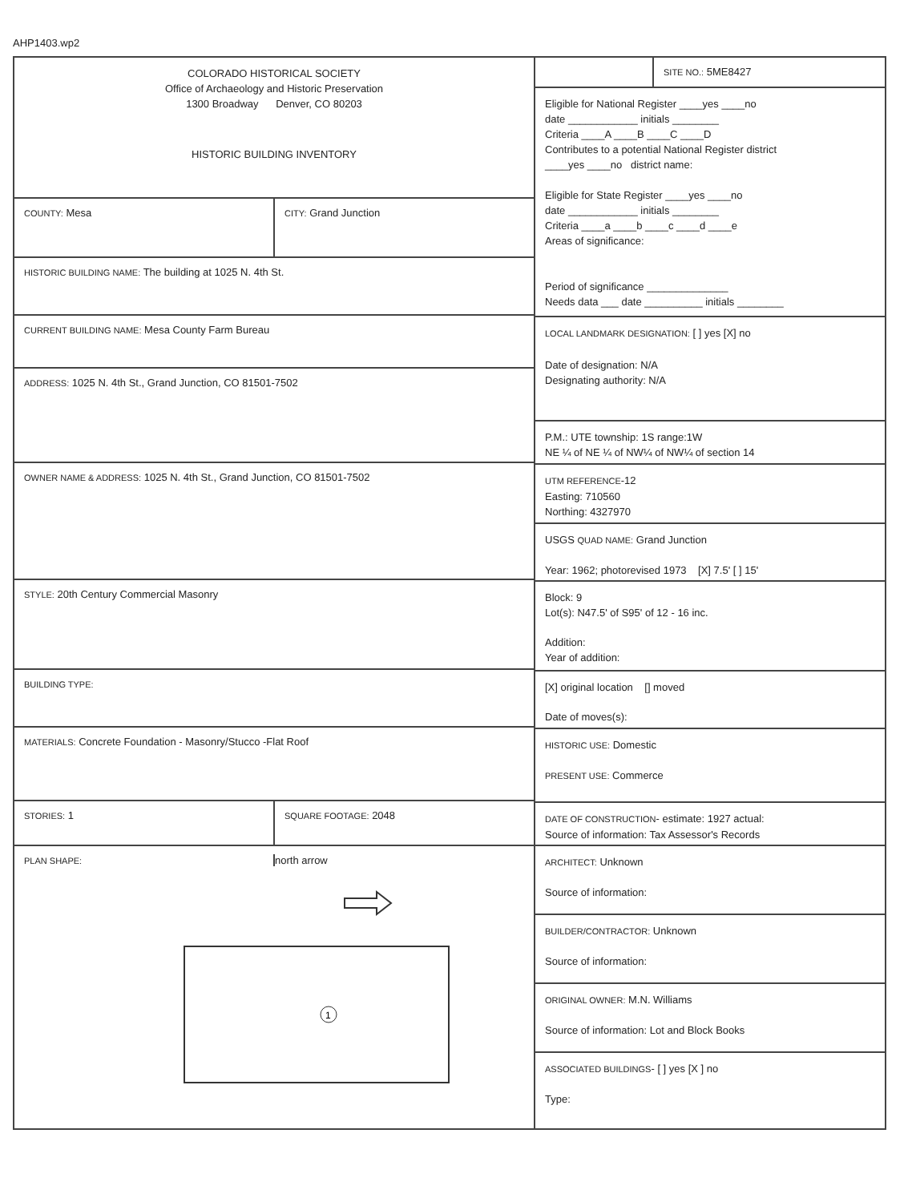AHP1403.wp2
COLORADO HISTORICAL SOCIETY
Office of Archaeology and Historic Preservation
1300 Broadway Denver, CO 80203
HISTORIC BUILDING INVENTORY
COUNTY: Mesa
CITY: Grand Junction
HISTORIC BUILDING NAME: The building at 1025 N. 4th St.
CURRENT BUILDING NAME: Mesa County Farm Bureau
ADDRESS: 1025 N. 4th St., Grand Junction, CO 81501-7502
OWNER NAME & ADDRESS: 1025 N. 4th St., Grand Junction, CO 81501-7502
STYLE: 20th Century Commercial Masonry
BUILDING TYPE:
MATERIALS: Concrete Foundation - Masonry/Stucco -Flat Roof
STORIES: 1
SQUARE FOOTAGE: 2048
PLAN SHAPE:
north arrow
1
SITE NO.: 5ME8427
Eligible for National Register ____yes ____no
date ____________ initials ________
Criteria ____A ____B ____C ____D
Contributes to a potential National Register district
____yes ____no district name:
Eligible for State Register ____yes ____no
date ____________ initials ________
Criteria ____a ____b ____c ____d ____e
Areas of significance:
Period of significance ______________
Needs data ___ date __________ initials ________
LOCAL LANDMARK DESIGNATION: [ ] yes [X] no
Date of designation: N/A
Designating authority: N/A
P.M.: UTE township: 1S range:1W
NE ¼ of NE ¼ of NW¼ of NW¼ of section 14
UTM REFERENCE-12
Easting: 710560
Northing: 4327970
USGS QUAD NAME: Grand Junction
Year: 1962; photorevised 1973 [X] 7.5' [ ] 15'
Block: 9
Lot(s): N47.5' of S95' of 12 - 16 inc.
Addition:
Year of addition:
[X] original location [] moved
Date of moves(s):
HISTORIC USE: Domestic
PRESENT USE: Commerce
DATE OF CONSTRUCTION- estimate: 1927 actual:
Source of information: Tax Assessor's Records
ARCHITECT: Unknown
Source of information:
BUILDER/CONTRACTOR: Unknown
Source of information:
ORIGINAL OWNER: M.N. Williams
Source of information: Lot and Block Books
ASSOCIATED BUILDINGS- [ ] yes [X ] no
Type: